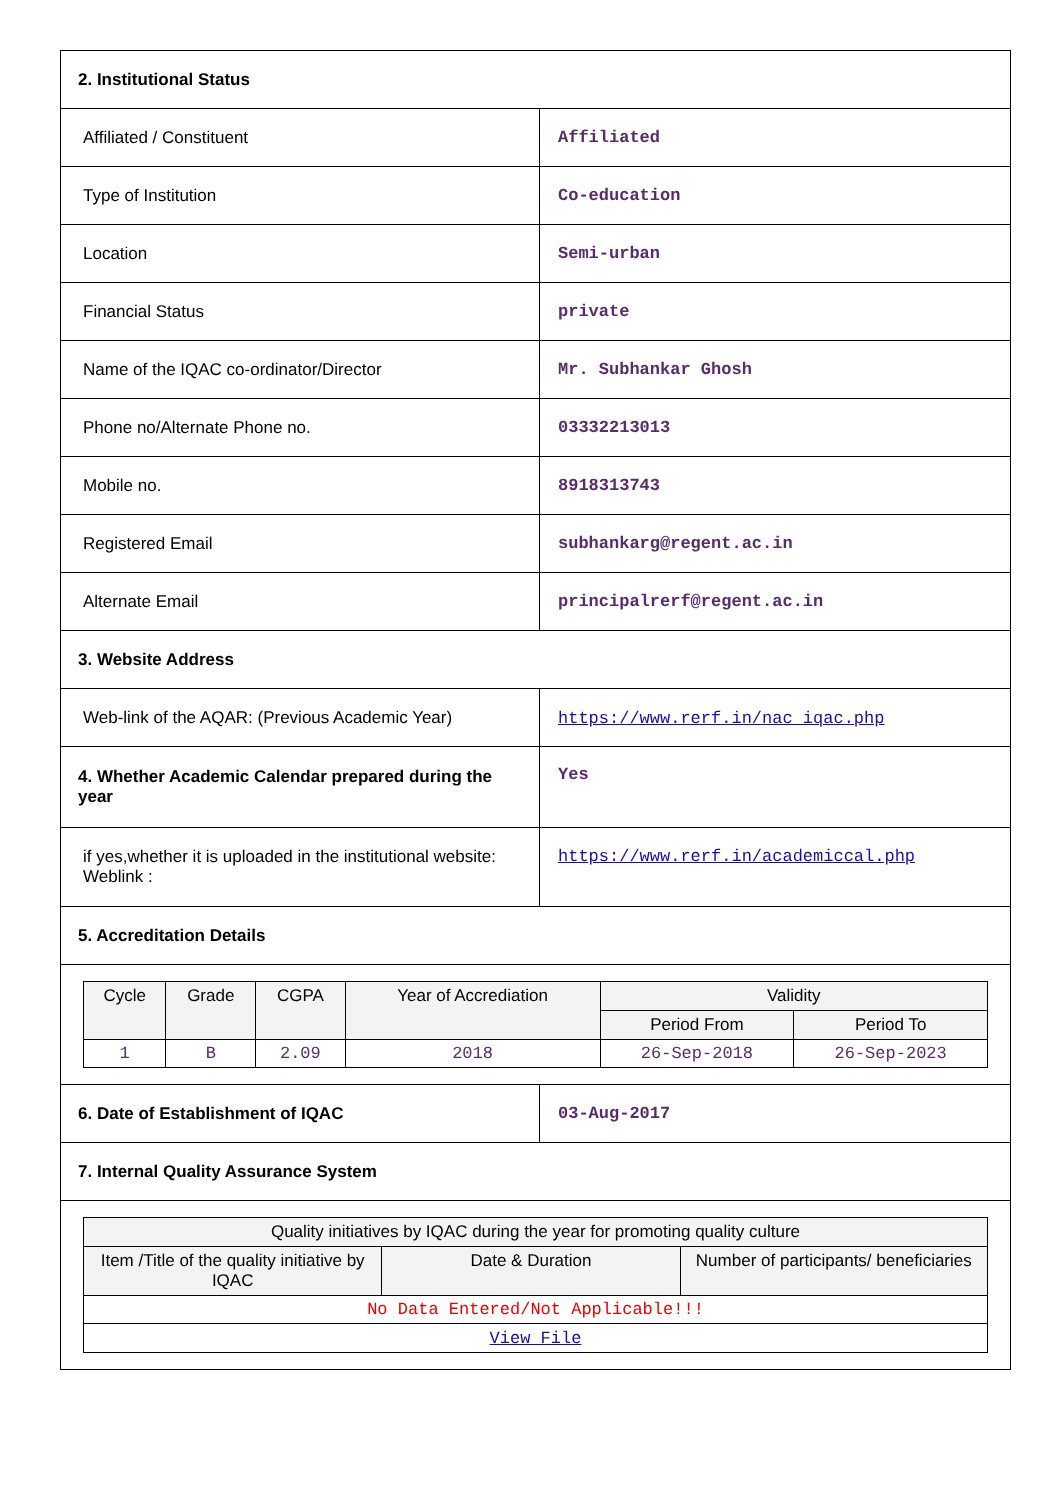| 2. Institutional Status | |
| Affiliated / Constituent | Affiliated |
| Type of Institution | Co-education |
| Location | Semi-urban |
| Financial Status | private |
| Name of the IQAC co-ordinator/Director | Mr. Subhankar Ghosh |
| Phone no/Alternate Phone no. | 03332213013 |
| Mobile no. | 8918313743 |
| Registered Email | subhankarg@regent.ac.in |
| Alternate Email | principalrerf@regent.ac.in |
| 3. Website Address | |
| Web-link of the AQAR: (Previous Academic Year) | https://www.rerf.in/nac iqac.php |
| 4. Whether Academic Calendar prepared during the year | Yes |
| if yes,whether it is uploaded in the institutional website: Weblink : | https://www.rerf.in/academiccal.php |
| 5. Accreditation Details | |
| / Cycle / Grade / CGPA / Year of Accrediation / Validity / / / --- / --- / --- / --- / --- / --- / / / / / / Period From / Period To / / 1 / B / 2.09 / 2018 / 26-Sep-2018 / 26-Sep-2023 / | |
| 6. Date of Establishment of IQAC | 03-Aug-2017 |
| 7. Internal Quality Assurance System | |
| / Quality initiatives by IQAC during the year for promoting quality culture / / / / --- / --- / --- / / Item /Title of the quality initiative by IQAC / Date & Duration / Number of participants/ beneficiaries / / No Data Entered/Not Applicable!!! / / / / View File / / / | |